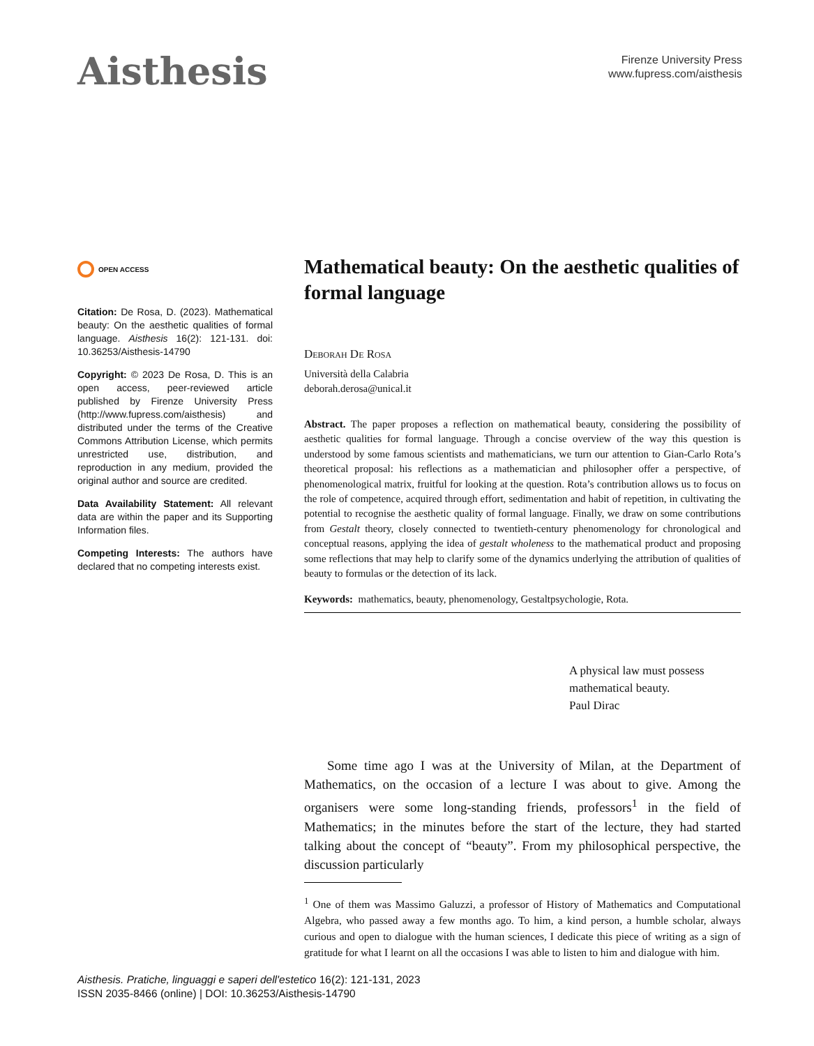Aisthesis
Firenze University Press
www.fupress.com/aisthesis
OPEN ACCESS
Citation: De Rosa, D. (2023). Mathematical beauty: On the aesthetic qualities of formal language. Aisthesis 16(2): 121-131. doi: 10.36253/Aisthesis-14790
Copyright: © 2023 De Rosa, D. This is an open access, peer-reviewed article published by Firenze University Press (http://www.fupress.com/aisthesis) and distributed under the terms of the Creative Commons Attribution License, which permits unrestricted use, distribution, and reproduction in any medium, provided the original author and source are credited.
Data Availability Statement: All relevant data are within the paper and its Supporting Information files.
Competing Interests: The authors have declared that no competing interests exist.
Mathematical beauty: On the aesthetic qualities of formal language
Deborah De Rosa
Università della Calabria
deborah.derosa@unical.it
Abstract. The paper proposes a reflection on mathematical beauty, considering the possibility of aesthetic qualities for formal language. Through a concise overview of the way this question is understood by some famous scientists and mathematicians, we turn our attention to Gian-Carlo Rota’s theoretical proposal: his reflections as a mathematician and philosopher offer a perspective, of phenomenological matrix, fruitful for looking at the question. Rota’s contribution allows us to focus on the role of competence, acquired through effort, sedimentation and habit of repetition, in cultivating the potential to recognise the aesthetic quality of formal language. Finally, we draw on some contributions from Gestalt theory, closely connected to twentieth-century phenomenology for chronological and conceptual reasons, applying the idea of gestalt wholeness to the mathematical product and proposing some reflections that may help to clarify some of the dynamics underlying the attribution of qualities of beauty to formulas or the detection of its lack.
Keywords: mathematics, beauty, phenomenology, Gestaltpsychologie, Rota.
A physical law must possess mathematical beauty.
Paul Dirac
Some time ago I was at the University of Milan, at the Department of Mathematics, on the occasion of a lecture I was about to give. Among the organisers were some long-standing friends, professors<sup>1</sup> in the field of Mathematics; in the minutes before the start of the lecture, they had started talking about the concept of “beauty”. From my philosophical perspective, the discussion particularly
<sup>1</sup> One of them was Massimo Galuzzi, a professor of History of Mathematics and Computational Algebra, who passed away a few months ago. To him, a kind person, a humble scholar, always curious and open to dialogue with the human sciences, I dedicate this piece of writing as a sign of gratitude for what I learnt on all the occasions I was able to listen to him and dialogue with him.
Aisthesis. Pratiche, linguaggi e saperi dell'estetico 16(2): 121-131, 2023
ISSN 2035-8466 (online) | DOI: 10.36253/Aisthesis-14790